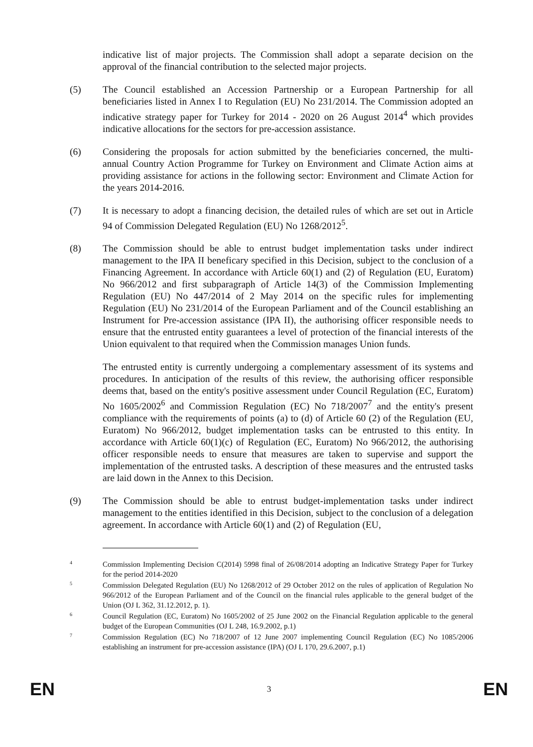indicative list of major projects. The Commission shall adopt a separate decision on the approval of the financial contribution to the selected major projects.
(5) The Council established an Accession Partnership or a European Partnership for all beneficiaries listed in Annex I to Regulation (EU) No 231/2014. The Commission adopted an indicative strategy paper for Turkey for 2014 - 2020 on 26 August 2014<sup>4</sup> which provides indicative allocations for the sectors for pre-accession assistance.
(6) Considering the proposals for action submitted by the beneficiaries concerned, the multi-annual Country Action Programme for Turkey on Environment and Climate Action aims at providing assistance for actions in the following sector: Environment and Climate Action for the years 2014-2016.
(7) It is necessary to adopt a financing decision, the detailed rules of which are set out in Article 94 of Commission Delegated Regulation (EU) No 1268/2012<sup>5</sup>.
(8) The Commission should be able to entrust budget implementation tasks under indirect management to the IPA II beneficary specified in this Decision, subject to the conclusion of a Financing Agreement. In accordance with Article 60(1) and (2) of Regulation (EU, Euratom) No 966/2012 and first subparagraph of Article 14(3) of the Commission Implementing Regulation (EU) No 447/2014 of 2 May 2014 on the specific rules for implementing Regulation (EU) No 231/2014 of the European Parliament and of the Council establishing an Instrument for Pre-accession assistance (IPA II), the authorising officer responsible needs to ensure that the entrusted entity guarantees a level of protection of the financial interests of the Union equivalent to that required when the Commission manages Union funds.
The entrusted entity is currently undergoing a complementary assessment of its systems and procedures. In anticipation of the results of this review, the authorising officer responsible deems that, based on the entity's positive assessment under Council Regulation (EC, Euratom) No 1605/2002<sup>6</sup> and Commission Regulation (EC) No 718/2007<sup>7</sup> and the entity's present compliance with the requirements of points (a) to (d) of Article 60 (2) of the Regulation (EU, Euratom) No 966/2012, budget implementation tasks can be entrusted to this entity. In accordance with Article 60(1)(c) of Regulation (EC, Euratom) No 966/2012, the authorising officer responsible needs to ensure that measures are taken to supervise and support the implementation of the entrusted tasks. A description of these measures and the entrusted tasks are laid down in the Annex to this Decision.
(9) The Commission should be able to entrust budget-implementation tasks under indirect management to the entities identified in this Decision, subject to the conclusion of a delegation agreement. In accordance with Article 60(1) and (2) of Regulation (EU,
4
Commission Implementing Decision C(2014) 5998 final of 26/08/2014 adopting an Indicative Strategy Paper for Turkey for the period 2014-2020
5
Commission Delegated Regulation (EU) No 1268/2012 of 29 October 2012 on the rules of application of Regulation No 966/2012 of the European Parliament and of the Council on the financial rules applicable to the general budget of the Union (OJ L 362, 31.12.2012, p. 1).
6
Council Regulation (EC, Euratom) No 1605/2002 of 25 June 2002 on the Financial Regulation applicable to the general budget of the European Communities (OJ L 248, 16.9.2002, p.1)
7
Commission Regulation (EC) No 718/2007 of 12 June 2007 implementing Council Regulation (EC) No 1085/2006 establishing an instrument for pre-accession assistance (IPA) (OJ L 170, 29.6.2007, p.1)
EN 3 EN